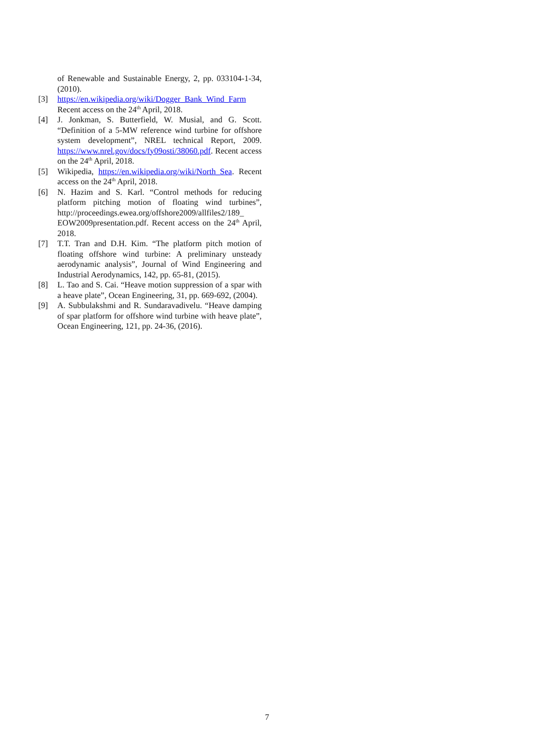of Renewable and Sustainable Energy, 2, pp. 033104-1-34, (2010).
[3] https://en.wikipedia.org/wiki/Dogger_Bank_Wind_Farm Recent access on the 24<sup>th</sup> April, 2018.
[4] J. Jonkman, S. Butterfield, W. Musial, and G. Scott. “Definition of a 5-MW reference wind turbine for offshore system development”, NREL technical Report, 2009. https://www.nrel.gov/docs/fy09osti/38060.pdf. Recent access on the 24<sup>th</sup> April, 2018.
[5] Wikipedia, https://en.wikipedia.org/wiki/North_Sea. Recent access on the 24<sup>th</sup> April, 2018.
[6] N. Hazim and S. Karl. “Control methods for reducing platform pitching motion of floating wind turbines”, http://proceedings.ewea.org/offshore2009/allfiles2/189_ EOW2009presentation.pdf. Recent access on the 24<sup>th</sup> April, 2018.
[7] T.T. Tran and D.H. Kim. “The platform pitch motion of floating offshore wind turbine: A preliminary unsteady aerodynamic analysis”, Journal of Wind Engineering and Industrial Aerodynamics, 142, pp. 65-81, (2015).
[8] L. Tao and S. Cai. “Heave motion suppression of a spar with a heave plate”, Ocean Engineering, 31, pp. 669-692, (2004).
[9] A. Subbulakshmi and R. Sundaravadivelu. “Heave damping of spar platform for offshore wind turbine with heave plate”, Ocean Engineering, 121, pp. 24-36, (2016).
7